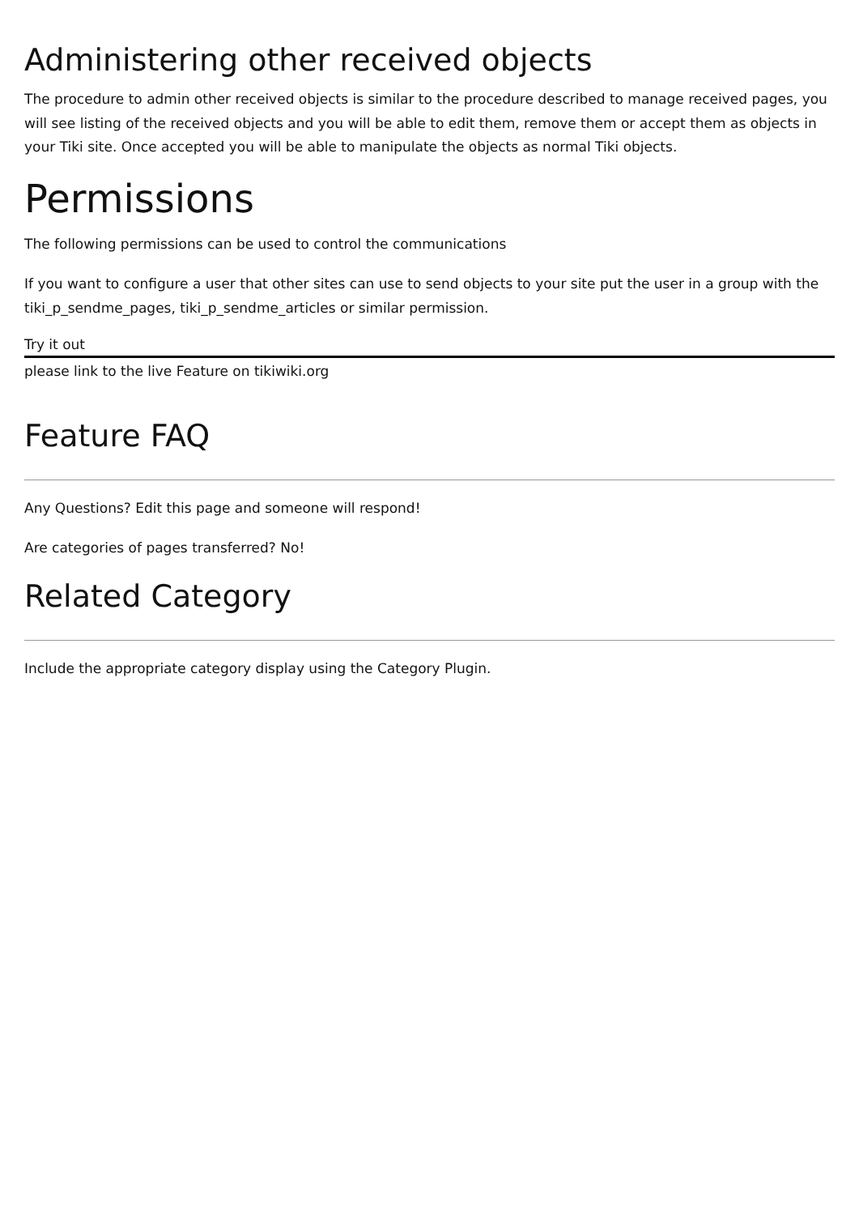Administering other received objects
The procedure to admin other received objects is similar to the procedure described to manage received pages, you will see listing of the received objects and you will be able to edit them, remove them or accept them as objects in your Tiki site. Once accepted you will be able to manipulate the objects as normal Tiki objects.
Permissions
The following permissions can be used to control the communications
If you want to configure a user that other sites can use to send objects to your site put the user in a group with the tiki_p_sendme_pages, tiki_p_sendme_articles or similar permission.
Try it out
please link to the live Feature on tikiwiki.org
Feature FAQ
Any Questions? Edit this page and someone will respond!
Are categories of pages transferred? No!
Related Category
Include the appropriate category display using the Category Plugin.